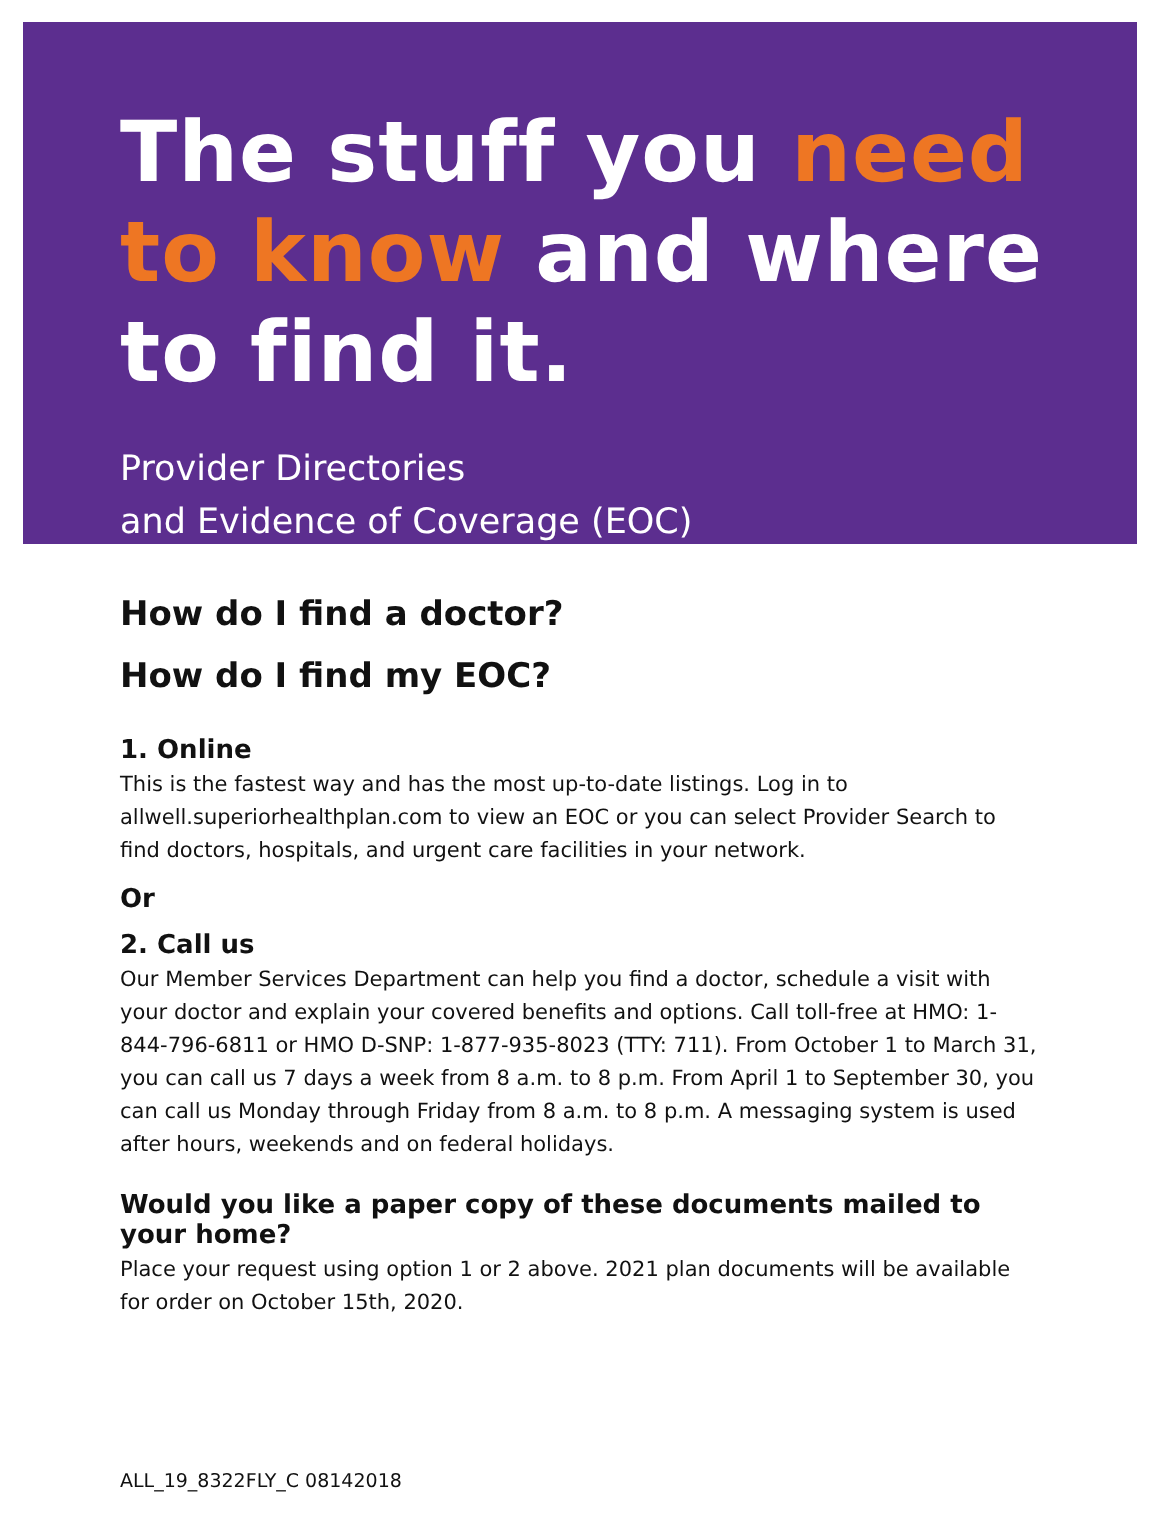The stuff you need
to know and where
to find it.
Provider Directories
and Evidence of Coverage (EOC)
How do I find a doctor?
How do I find my EOC?
1. Online
This is the fastest way and has the most up-to-date listings. Log in to allwell.superiorhealthplan.com to view an EOC or you can select Provider Search to find doctors, hospitals, and urgent care facilities in your network.
Or
2. Call us
Our Member Services Department can help you find a doctor, schedule a visit with your doctor and explain your covered benefits and options. Call toll-free at HMO: 1-844-796-6811 or HMO D-SNP: 1-877-935-8023 (TTY: 711). From October 1 to March 31, you can call us 7 days a week from 8 a.m. to 8 p.m. From April 1 to September 30, you can call us Monday through Friday from 8 a.m. to 8 p.m. A messaging system is used after hours, weekends and on federal holidays.
Would you like a paper copy of these documents mailed to your home?
Place your request using option 1 or 2 above. 2021 plan documents will be available for order on October 15th, 2020.
ALL_19_8322FLY_C 08142018